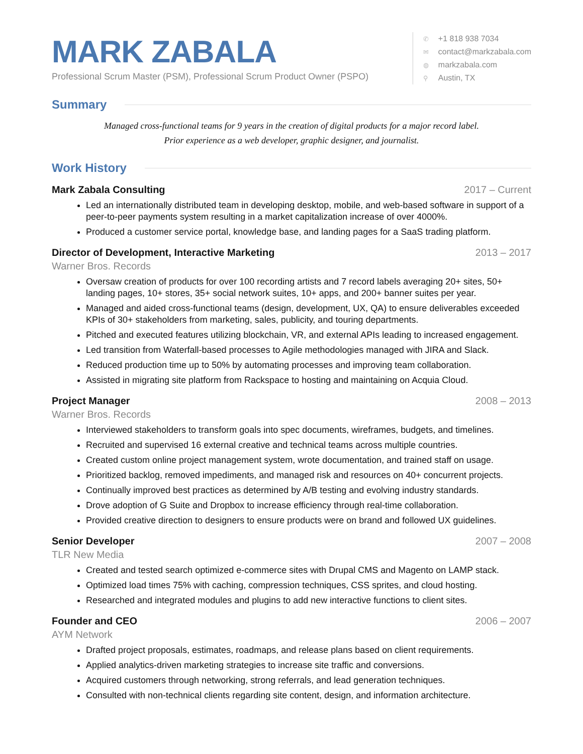MARK ZABALA
Professional Scrum Master (PSM), Professional Scrum Product Owner (PSPO)
✆ +1 818 938 7034
✉ contact@markzabala.com
◍ markzabala.com
⚲ Austin, TX
Summary
Managed cross-functional teams for 9 years in the creation of digital products for a major record label.
Prior experience as a web developer, graphic designer, and journalist.
Work History
Mark Zabala Consulting 2017 – Current
Led an internationally distributed team in developing desktop, mobile, and web-based software in support of a peer-to-peer payments system resulting in a market capitalization increase of over 4000%.
Produced a customer service portal, knowledge base, and landing pages for a SaaS trading platform.
Director of Development, Interactive Marketing 2013 – 2017
Warner Bros. Records
Oversaw creation of products for over 100 recording artists and 7 record labels averaging 20+ sites, 50+ landing pages, 10+ stores, 35+ social network suites, 10+ apps, and 200+ banner suites per year.
Managed and aided cross-functional teams (design, development, UX, QA) to ensure deliverables exceeded KPIs of 30+ stakeholders from marketing, sales, publicity, and touring departments.
Pitched and executed features utilizing blockchain, VR, and external APIs leading to increased engagement.
Led transition from Waterfall-based processes to Agile methodologies managed with JIRA and Slack.
Reduced production time up to 50% by automating processes and improving team collaboration.
Assisted in migrating site platform from Rackspace to hosting and maintaining on Acquia Cloud.
Project Manager 2008 – 2013
Warner Bros. Records
Interviewed stakeholders to transform goals into spec documents, wireframes, budgets, and timelines.
Recruited and supervised 16 external creative and technical teams across multiple countries.
Created custom online project management system, wrote documentation, and trained staff on usage.
Prioritized backlog, removed impediments, and managed risk and resources on 40+ concurrent projects.
Continually improved best practices as determined by A/B testing and evolving industry standards.
Drove adoption of G Suite and Dropbox to increase efficiency through real-time collaboration.
Provided creative direction to designers to ensure products were on brand and followed UX guidelines.
Senior Developer 2007 – 2008
TLR New Media
Created and tested search optimized e-commerce sites with Drupal CMS and Magento on LAMP stack.
Optimized load times 75% with caching, compression techniques, CSS sprites, and cloud hosting.
Researched and integrated modules and plugins to add new interactive functions to client sites.
Founder and CEO 2006 – 2007
AYM Network
Drafted project proposals, estimates, roadmaps, and release plans based on client requirements.
Applied analytics-driven marketing strategies to increase site traffic and conversions.
Acquired customers through networking, strong referrals, and lead generation techniques.
Consulted with non-technical clients regarding site content, design, and information architecture.